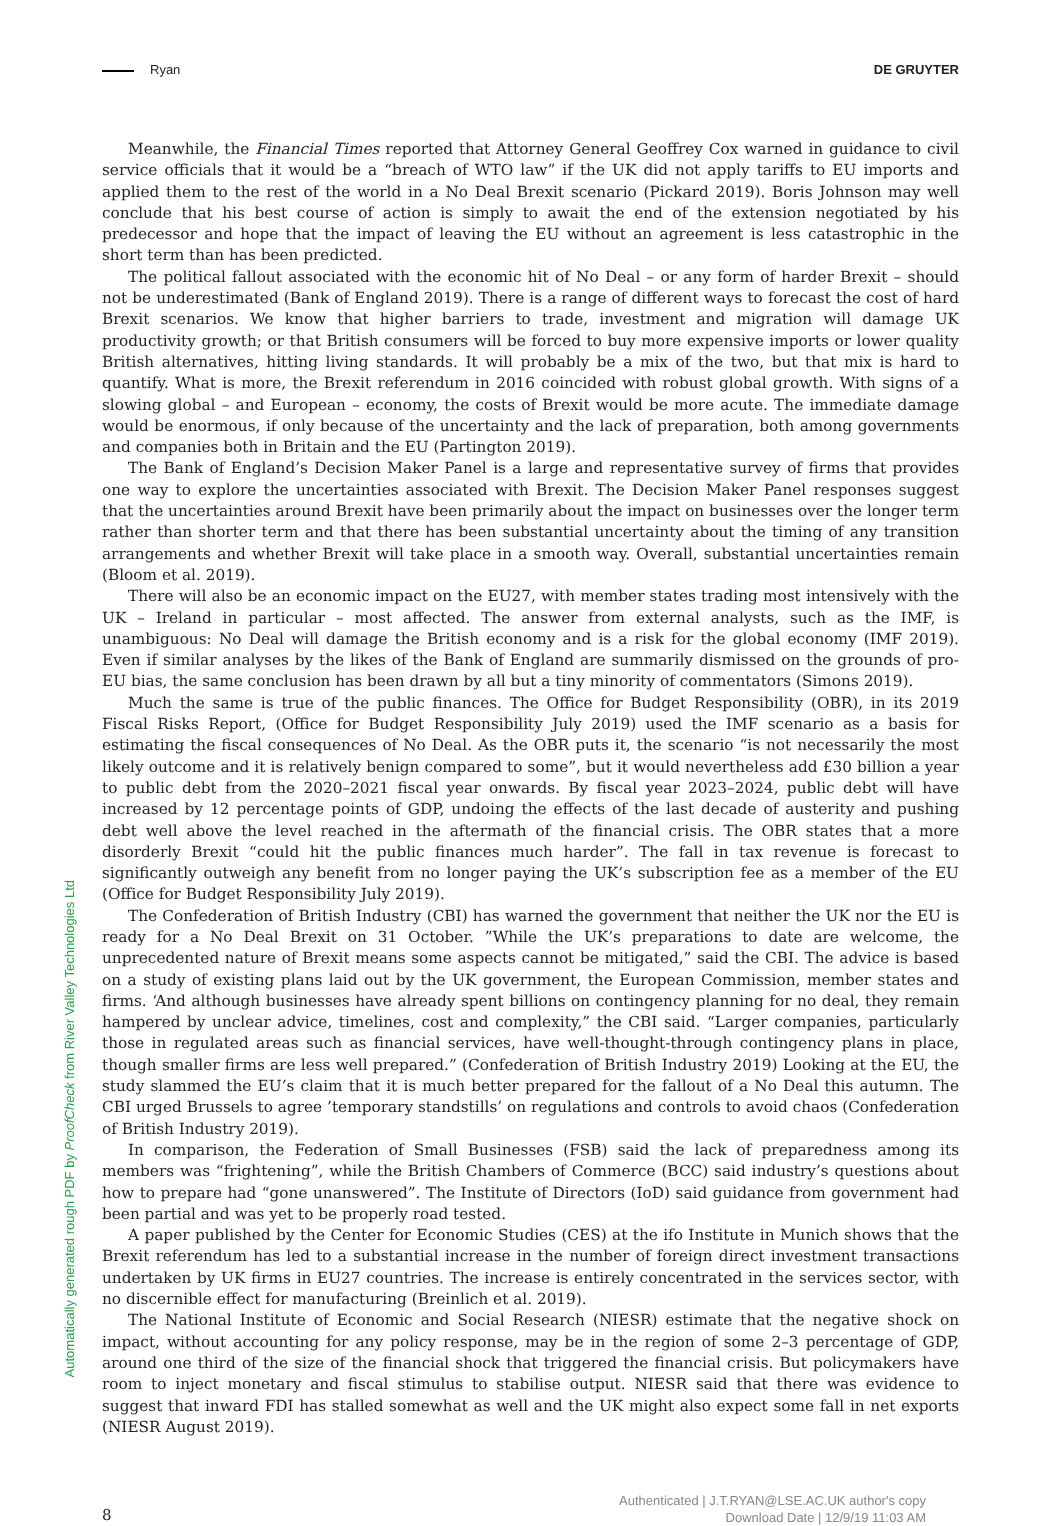Ryan DE GRUYTER
Automatically generated rough PDF by ProofCheck from River Valley Technologies Ltd
Meanwhile, the Financial Times reported that Attorney General Geoffrey Cox warned in guidance to civil service officials that it would be a “breach of WTO law” if the UK did not apply tariffs to EU imports and applied them to the rest of the world in a No Deal Brexit scenario (Pickard 2019). Boris Johnson may well conclude that his best course of action is simply to await the end of the extension negotiated by his predecessor and hope that the impact of leaving the EU without an agreement is less catastrophic in the short term than has been predicted.
The political fallout associated with the economic hit of No Deal – or any form of harder Brexit – should not be underestimated (Bank of England 2019). There is a range of different ways to forecast the cost of hard Brexit scenarios. We know that higher barriers to trade, investment and migration will damage UK productivity growth; or that British consumers will be forced to buy more expensive imports or lower quality British alternatives, hitting living standards. It will probably be a mix of the two, but that mix is hard to quantify. What is more, the Brexit referendum in 2016 coincided with robust global growth. With signs of a slowing global – and European – economy, the costs of Brexit would be more acute. The immediate damage would be enormous, if only because of the uncertainty and the lack of preparation, both among governments and companies both in Britain and the EU (Partington 2019).
The Bank of England’s Decision Maker Panel is a large and representative survey of firms that provides one way to explore the uncertainties associated with Brexit. The Decision Maker Panel responses suggest that the uncertainties around Brexit have been primarily about the impact on businesses over the longer term rather than shorter term and that there has been substantial uncertainty about the timing of any transition arrangements and whether Brexit will take place in a smooth way. Overall, substantial uncertainties remain (Bloom et al. 2019).
There will also be an economic impact on the EU27, with member states trading most intensively with the UK – Ireland in particular – most affected. The answer from external analysts, such as the IMF, is unambiguous: No Deal will damage the British economy and is a risk for the global economy (IMF 2019). Even if similar analyses by the likes of the Bank of England are summarily dismissed on the grounds of pro-EU bias, the same conclusion has been drawn by all but a tiny minority of commentators (Simons 2019).
Much the same is true of the public finances. The Office for Budget Responsibility (OBR), in its 2019 Fiscal Risks Report, (Office for Budget Responsibility July 2019) used the IMF scenario as a basis for estimating the fiscal consequences of No Deal. As the OBR puts it, the scenario “is not necessarily the most likely outcome and it is relatively benign compared to some”, but it would nevertheless add £30 billion a year to public debt from the 2020–2021 fiscal year onwards. By fiscal year 2023–2024, public debt will have increased by 12 percentage points of GDP, undoing the effects of the last decade of austerity and pushing debt well above the level reached in the aftermath of the financial crisis. The OBR states that a more disorderly Brexit “could hit the public finances much harder”. The fall in tax revenue is forecast to significantly outweigh any benefit from no longer paying the UK’s subscription fee as a member of the EU (Office for Budget Responsibility July 2019).
The Confederation of British Industry (CBI) has warned the government that neither the UK nor the EU is ready for a No Deal Brexit on 31 October. ”While the UK’s preparations to date are welcome, the unprecedented nature of Brexit means some aspects cannot be mitigated,” said the CBI. The advice is based on a study of existing plans laid out by the UK government, the European Commission, member states and firms. ‘And although businesses have already spent billions on contingency planning for no deal, they remain hampered by unclear advice, timelines, cost and complexity,” the CBI said. “Larger companies, particularly those in regulated areas such as financial services, have well-thought-through contingency plans in place, though smaller firms are less well prepared.” (Confederation of British Industry 2019) Looking at the EU, the study slammed the EU’s claim that it is much better prepared for the fallout of a No Deal this autumn. The CBI urged Brussels to agree ’temporary standstills’ on regulations and controls to avoid chaos (Confederation of British Industry 2019).
In comparison, the Federation of Small Businesses (FSB) said the lack of preparedness among its members was “frightening”, while the British Chambers of Commerce (BCC) said industry’s questions about how to prepare had “gone unanswered”. The Institute of Directors (IoD) said guidance from government had been partial and was yet to be properly road tested.
A paper published by the Center for Economic Studies (CES) at the ifo Institute in Munich shows that the Brexit referendum has led to a substantial increase in the number of foreign direct investment transactions undertaken by UK firms in EU27 countries. The increase is entirely concentrated in the services sector, with no discernible effect for manufacturing (Breinlich et al. 2019).
The National Institute of Economic and Social Research (NIESR) estimate that the negative shock on impact, without accounting for any policy response, may be in the region of some 2–3 percentage of GDP, around one third of the size of the financial shock that triggered the financial crisis. But policymakers have room to inject monetary and fiscal stimulus to stabilise output. NIESR said that there was evidence to suggest that inward FDI has stalled somewhat as well and the UK might also expect some fall in net exports (NIESR August 2019).
8
Authenticated | J.T.RYAN@LSE.AC.UK author's copy
Download Date | 12/9/19 11:03 AM